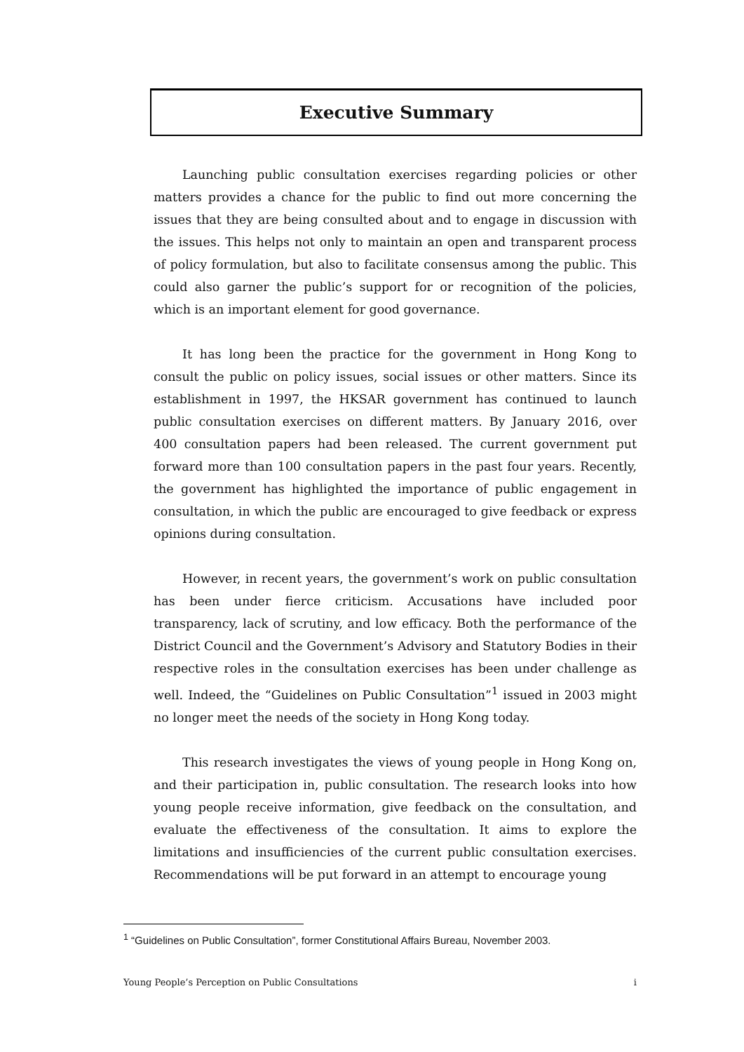Executive Summary
Launching public consultation exercises regarding policies or other matters provides a chance for the public to find out more concerning the issues that they are being consulted about and to engage in discussion with the issues. This helps not only to maintain an open and transparent process of policy formulation, but also to facilitate consensus among the public. This could also garner the public’s support for or recognition of the policies, which is an important element for good governance.
It has long been the practice for the government in Hong Kong to consult the public on policy issues, social issues or other matters. Since its establishment in 1997, the HKSAR government has continued to launch public consultation exercises on different matters. By January 2016, over 400 consultation papers had been released. The current government put forward more than 100 consultation papers in the past four years. Recently, the government has highlighted the importance of public engagement in consultation, in which the public are encouraged to give feedback or express opinions during consultation.
However, in recent years, the government’s work on public consultation has been under fierce criticism. Accusations have included poor transparency, lack of scrutiny, and low efficacy. Both the performance of the District Council and the Government’s Advisory and Statutory Bodies in their respective roles in the consultation exercises has been under challenge as well. Indeed, the “Guidelines on Public Consultation”<sup>1</sup> issued in 2003 might no longer meet the needs of the society in Hong Kong today.
This research investigates the views of young people in Hong Kong on, and their participation in, public consultation. The research looks into how young people receive information, give feedback on the consultation, and evaluate the effectiveness of the consultation. It aims to explore the limitations and insufficiencies of the current public consultation exercises. Recommendations will be put forward in an attempt to encourage young
<sup>1</sup> “Guidelines on Public Consultation”, former Constitutional Affairs Bureau, November 2003.
Young People’s Perception on Public Consultations i